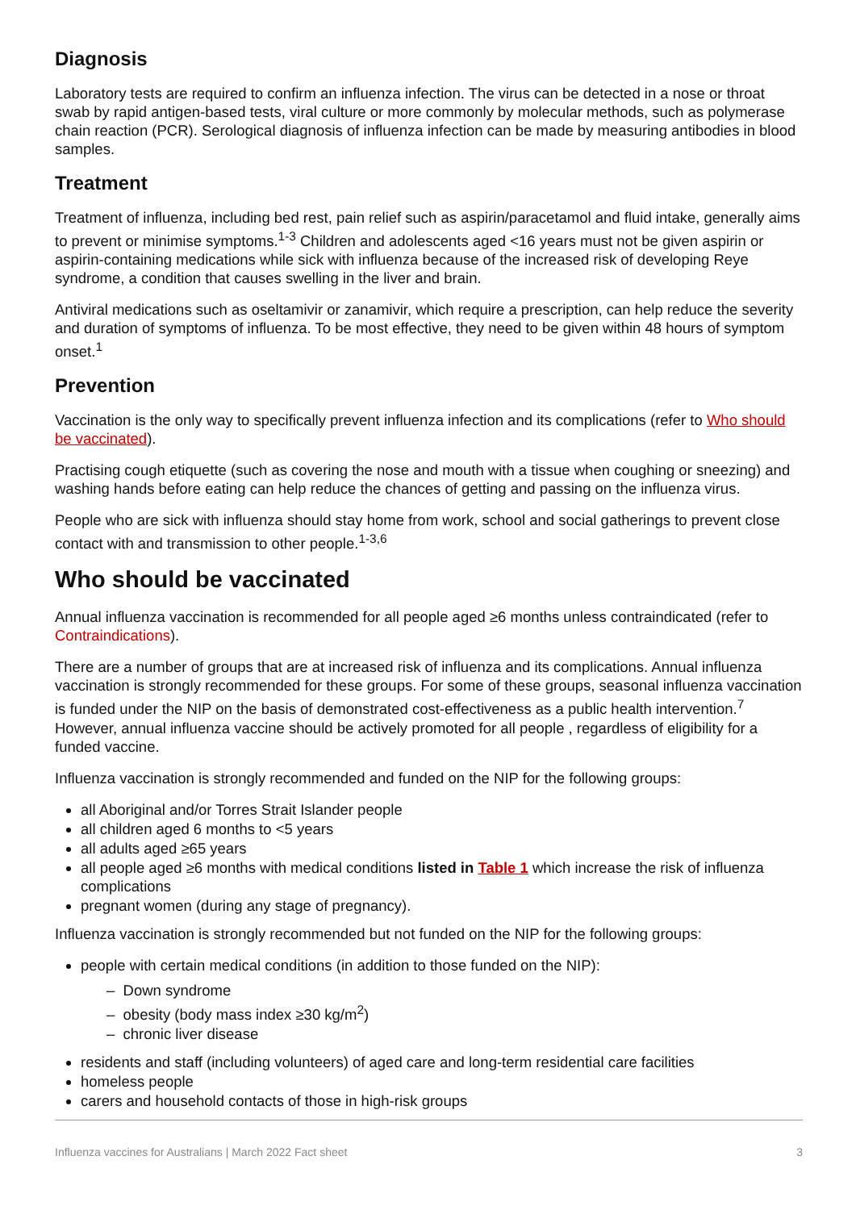Diagnosis
Laboratory tests are required to confirm an influenza infection. The virus can be detected in a nose or throat swab by rapid antigen-based tests, viral culture or more commonly by molecular methods, such as polymerase chain reaction (PCR). Serological diagnosis of influenza infection can be made by measuring antibodies in blood samples.
Treatment
Treatment of influenza, including bed rest, pain relief such as aspirin/paracetamol and fluid intake, generally aims to prevent or minimise symptoms.<sup>1-3</sup> Children and adolescents aged <16 years must not be given aspirin or aspirin-containing medications while sick with influenza because of the increased risk of developing Reye syndrome, a condition that causes swelling in the liver and brain.
Antiviral medications such as oseltamivir or zanamivir, which require a prescription, can help reduce the severity and duration of symptoms of influenza. To be most effective, they need to be given within 48 hours of symptom onset.<sup>1</sup>
Prevention
Vaccination is the only way to specifically prevent influenza infection and its complications (refer to Who should be vaccinated).
Practising cough etiquette (such as covering the nose and mouth with a tissue when coughing or sneezing) and washing hands before eating can help reduce the chances of getting and passing on the influenza virus.
People who are sick with influenza should stay home from work, school and social gatherings to prevent close contact with and transmission to other people.<sup>1-3,6</sup>
Who should be vaccinated
Annual influenza vaccination is recommended for all people aged ≥6 months unless contraindicated (refer to Contraindications).
There are a number of groups that are at increased risk of influenza and its complications. Annual influenza vaccination is strongly recommended for these groups. For some of these groups, seasonal influenza vaccination is funded under the NIP on the basis of demonstrated cost-effectiveness as a public health intervention.<sup>7</sup> However, annual influenza vaccine should be actively promoted for all people , regardless of eligibility for a funded vaccine.
Influenza vaccination is strongly recommended and funded on the NIP for the following groups:
all Aboriginal and/or Torres Strait Islander people
all children aged 6 months to <5 years
all adults aged ≥65 years
all people aged ≥6 months with medical conditions listed in Table 1 which increase the risk of influenza complications
pregnant women (during any stage of pregnancy).
Influenza vaccination is strongly recommended but not funded on the NIP for the following groups:
people with certain medical conditions (in addition to those funded on the NIP):
– Down syndrome
– obesity (body mass index ≥30 kg/m<sup>2</sup>)
– chronic liver disease
residents and staff (including volunteers) of aged care and long-term residential care facilities
homeless people
carers and household contacts of those in high-risk groups
Influenza vaccines for Australians | March 2022 Fact sheet 3